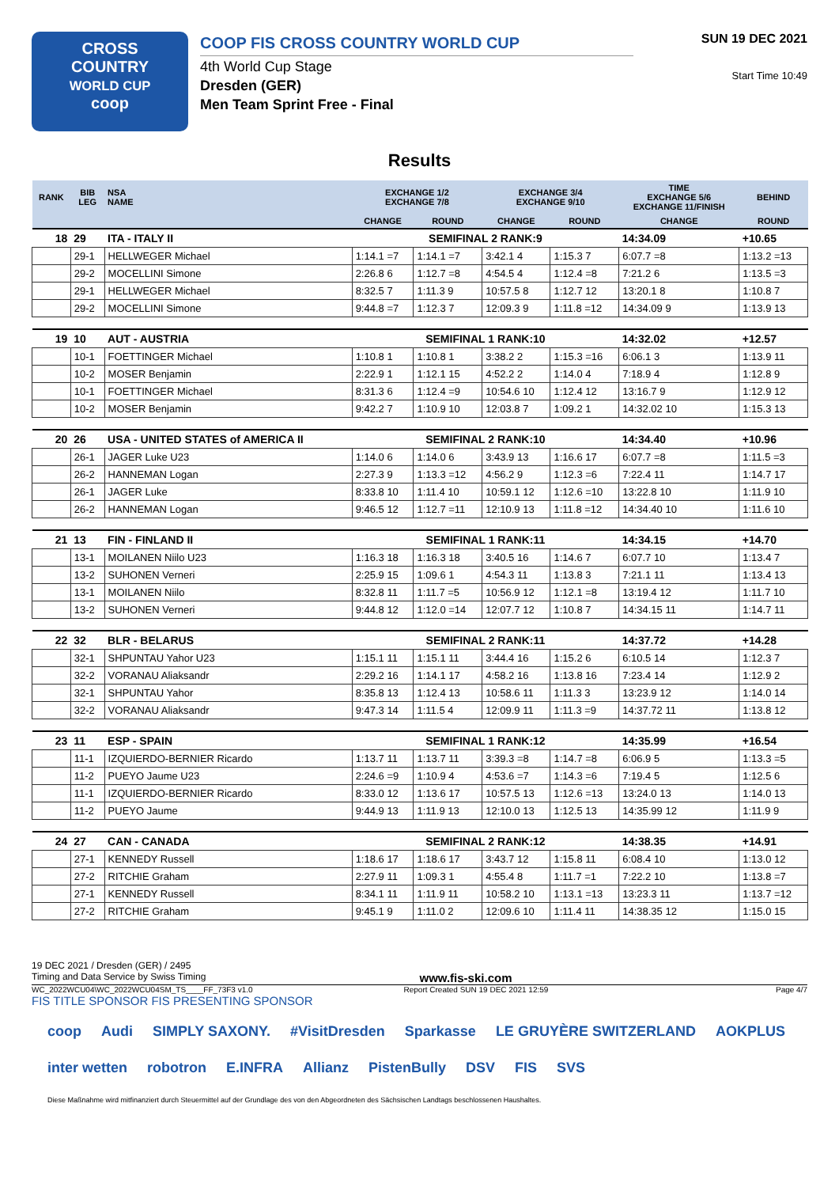CROSS
COUNTRY
WORLD CUP
coop
COOP FIS CROSS COUNTRY WORLD CUP
4th World Cup Stage
Dresden (GER)
Men Team Sprint Free - Final
SUN 19 DEC 2021
Start Time 10:49
Results
| RANK | BIB LEG | NSA NAME | EXCHANGE 1/2 EXCHANGE 7/8 | | EXCHANGE 3/4 EXCHANGE 9/10 | | TIME EXCHANGE 5/6 EXCHANGE 11/FINISH | | BEHIND |
| --- | --- | --- | --- | --- | --- | --- | --- | --- | --- |
| | | | CHANGE | ROUND | CHANGE | ROUND | CHANGE | ROUND | |
| 18 | 29 | ITA - ITALY II | SEMIFINAL 2 RANK:9 | | | | 14:34.09 | | +10.65 |
| | 29-1 | HELLWEGER Michael | 1:14.1 =7 | 1:14.1 =7 | 3:42.1 4 | 1:15.3 7 | 6:07.7 =8 | 1:13.2 =13 | |
| | 29-2 | MOCELLINI Simone | 2:26.8 6 | 1:12.7 =8 | 4:54.5 4 | 1:12.4 =8 | 7:21.2 6 | 1:13.5 =3 | |
| | 29-1 | HELLWEGER Michael | 8:32.5 7 | 1:11.3 9 | 10:57.5 8 | 1:12.7 12 | 13:20.1 8 | 1:10.8 7 | |
| | 29-2 | MOCELLINI Simone | 9:44.8 =7 | 1:12.3 7 | 12:09.3 9 | 1:11.8 =12 | 14:34.09 9 | 1:13.9 13 | |
| 19 | 10 | AUT - AUSTRIA | SEMIFINAL 1 RANK:10 | | | | 14:32.02 | | +12.57 |
| | 10-1 | FOETTINGER Michael | 1:10.8 1 | 1:10.8 1 | 3:38.2 2 | 1:15.3 =16 | 6:06.1 3 | 1:13.9 11 | |
| | 10-2 | MOSER Benjamin | 2:22.9 1 | 1:12.1 15 | 4:52.2 2 | 1:14.0 4 | 7:18.9 4 | 1:12.8 9 | |
| | 10-1 | FOETTINGER Michael | 8:31.3 6 | 1:12.4 =9 | 10:54.6 10 | 1:12.4 12 | 13:16.7 9 | 1:12.9 12 | |
| | 10-2 | MOSER Benjamin | 9:42.2 7 | 1:10.9 10 | 12:03.8 7 | 1:09.2 1 | 14:32.02 10 | 1:15.3 13 | |
| 20 | 26 | USA - UNITED STATES of AMERICA II | SEMIFINAL 2 RANK:10 | | | | 14:34.40 | | +10.96 |
| | 26-1 | JAGER Luke U23 | 1:14.0 6 | 1:14.0 6 | 3:43.9 13 | 1:16.6 17 | 6:07.7 =8 | 1:11.5 =3 | |
| | 26-2 | HANNEMAN Logan | 2:27.3 9 | 1:13.3 =12 | 4:56.2 9 | 1:12.3 =6 | 7:22.4 11 | 1:14.7 17 | |
| | 26-1 | JAGER Luke | 8:33.8 10 | 1:11.4 10 | 10:59.1 12 | 1:12.6 =10 | 13:22.8 10 | 1:11.9 10 | |
| | 26-2 | HANNEMAN Logan | 9:46.5 12 | 1:12.7 =11 | 12:10.9 13 | 1:11.8 =12 | 14:34.40 10 | 1:11.6 10 | |
| 21 | 13 | FIN - FINLAND II | SEMIFINAL 1 RANK:11 | | | | 14:34.15 | | +14.70 |
| | 13-1 | MOILANEN Niilo U23 | 1:16.3 18 | 1:16.3 18 | 3:40.5 16 | 1:14.6 7 | 6:07.7 10 | 1:13.4 7 | |
| | 13-2 | SUHONEN Verneri | 2:25.9 15 | 1:09.6 1 | 4:54.3 11 | 1:13.8 3 | 7:21.1 11 | 1:13.4 13 | |
| | 13-1 | MOILANEN Niilo | 8:32.8 11 | 1:11.7 =5 | 10:56.9 12 | 1:12.1 =8 | 13:19.4 12 | 1:11.7 10 | |
| | 13-2 | SUHONEN Verneri | 9:44.8 12 | 1:12.0 =14 | 12:07.7 12 | 1:10.8 7 | 14:34.15 11 | 1:14.7 11 | |
| 22 | 32 | BLR - BELARUS | SEMIFINAL 2 RANK:11 | | | | 14:37.72 | | +14.28 |
| | 32-1 | SHPUNTAU Yahor U23 | 1:15.1 11 | 1:15.1 11 | 3:44.4 16 | 1:15.2 6 | 6:10.5 14 | 1:12.3 7 | |
| | 32-2 | VORANAU Aliaksandr | 2:29.2 16 | 1:14.1 17 | 4:58.2 16 | 1:13.8 16 | 7:23.4 14 | 1:12.9 2 | |
| | 32-1 | SHPUNTAU Yahor | 8:35.8 13 | 1:12.4 13 | 10:58.6 11 | 1:11.3 3 | 13:23.9 12 | 1:14.0 14 | |
| | 32-2 | VORANAU Aliaksandr | 9:47.3 14 | 1:11.5 4 | 12:09.9 11 | 1:11.3 =9 | 14:37.72 11 | 1:13.8 12 | |
| 23 | 11 | ESP - SPAIN | SEMIFINAL 1 RANK:12 | | | | 14:35.99 | | +16.54 |
| | 11-1 | IZQUIERDO-BERNIER Ricardo | 1:13.7 11 | 1:13.7 11 | 3:39.3 =8 | 1:14.7 =8 | 6:06.9 5 | 1:13.3 =5 | |
| | 11-2 | PUEYO Jaume U23 | 2:24.6 =9 | 1:10.9 4 | 4:53.6 =7 | 1:14.3 =6 | 7:19.4 5 | 1:12.5 6 | |
| | 11-1 | IZQUIERDO-BERNIER Ricardo | 8:33.0 12 | 1:13.6 17 | 10:57.5 13 | 1:12.6 =13 | 13:24.0 13 | 1:14.0 13 | |
| | 11-2 | PUEYO Jaume | 9:44.9 13 | 1:11.9 13 | 12:10.0 13 | 1:12.5 13 | 14:35.99 12 | 1:11.9 9 | |
| 24 | 27 | CAN - CANADA | SEMIFINAL 2 RANK:12 | | | | 14:38.35 | | +14.91 |
| | 27-1 | KENNEDY Russell | 1:18.6 17 | 1:18.6 17 | 3:43.7 12 | 1:15.8 11 | 6:08.4 10 | 1:13.0 12 | |
| | 27-2 | RITCHIE Graham | 2:27.9 11 | 1:09.3 1 | 4:55.4 8 | 1:11.7 =1 | 7:22.2 10 | 1:13.8 =7 | |
| | 27-1 | KENNEDY Russell | 8:34.1 11 | 1:11.9 11 | 10:58.2 10 | 1:13.1 =13 | 13:23.3 11 | 1:13.7 =12 | |
| | 27-2 | RITCHIE Graham | 9:45.1 9 | 1:11.0 2 | 12:09.6 10 | 1:11.4 11 | 14:38.35 12 | 1:15.0 15 | |
19 DEC 2021 / Dresden (GER) / 2495
Timing and Data Service by Swiss Timing www.fis-ski.com
WC_2022WCU04\WC_2022WCU04SM_TS____FF_73F3 v1.0 Report Created SUN 19 DEC 2021 12:59 Page 4/7
FIS TITLE SPONSOR FIS PRESENTING SPONSOR
coop Audi SIMPLY SAXONY. #VisitDresden Sparkasse LE GRUYÈRE SWITZERLAND AOKPLUS inter wetten robotron E.INFRA Allianz PistenBully DSV FIS SVS Diese Maßnahme wird mitfinanziert durch Steuermittel auf der Grundlage des von den Abgeordneten des Sächsischen Landtags beschlossenen Haushaltes.